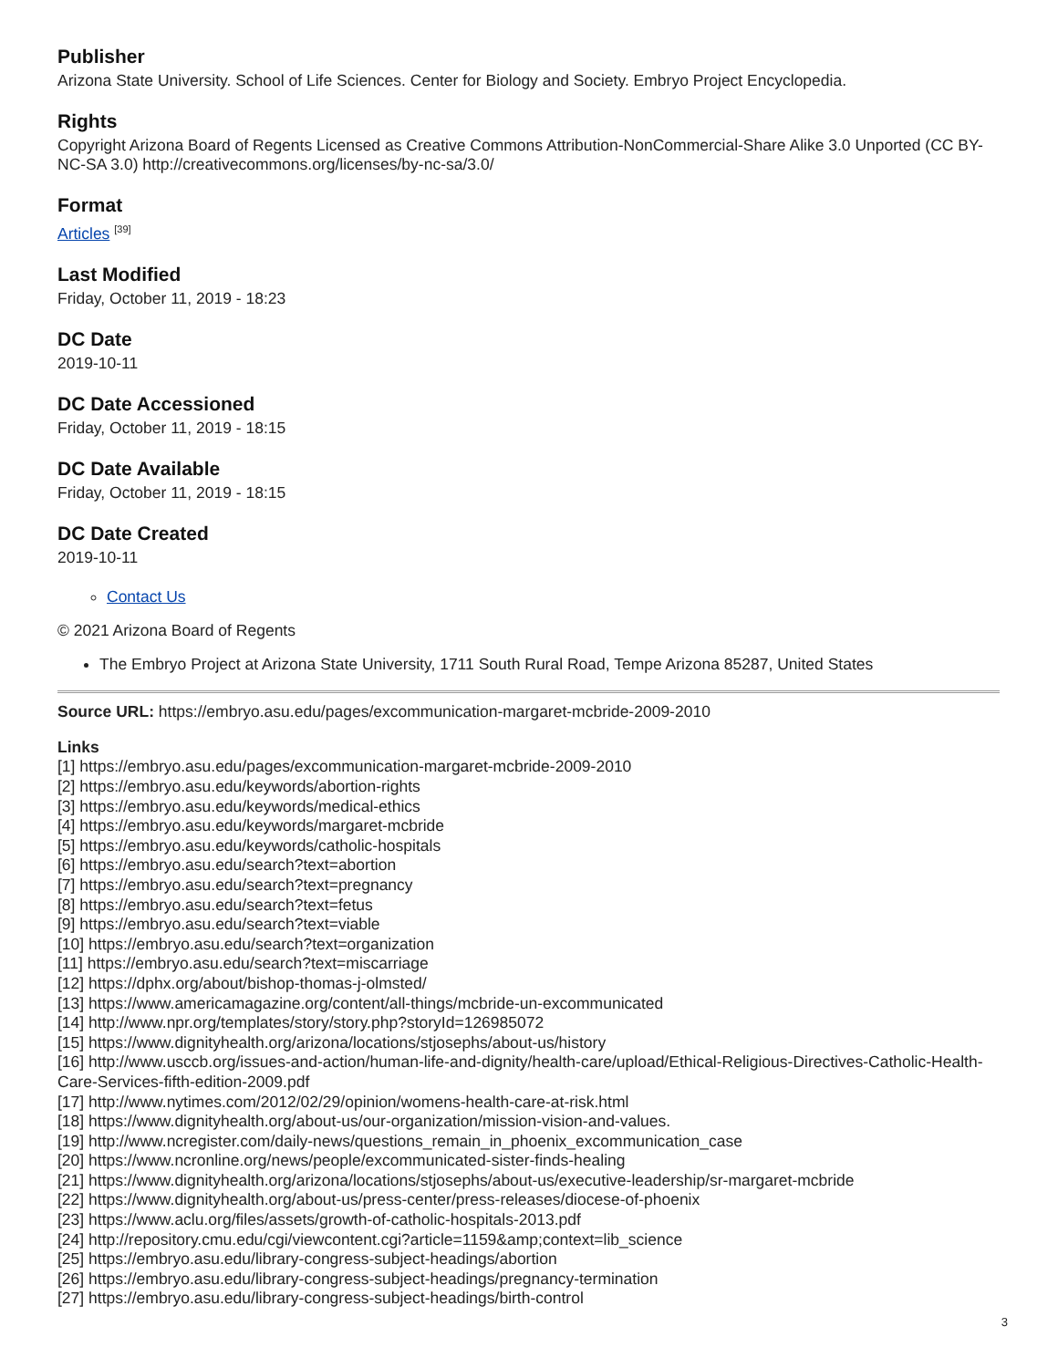Publisher
Arizona State University. School of Life Sciences. Center for Biology and Society. Embryo Project Encyclopedia.
Rights
Copyright Arizona Board of Regents Licensed as Creative Commons Attribution-NonCommercial-Share Alike 3.0 Unported (CC BY-NC-SA 3.0) http://creativecommons.org/licenses/by-nc-sa/3.0/
Format
Articles <sup>[39]</sup>
Last Modified
Friday, October 11, 2019 - 18:23
DC Date
2019-10-11
DC Date Accessioned
Friday, October 11, 2019 - 18:15
DC Date Available
Friday, October 11, 2019 - 18:15
DC Date Created
2019-10-11
Contact Us
© 2021 Arizona Board of Regents
The Embryo Project at Arizona State University, 1711 South Rural Road, Tempe Arizona 85287, United States
Source URL: https://embryo.asu.edu/pages/excommunication-margaret-mcbride-2009-2010
Links
[1] https://embryo.asu.edu/pages/excommunication-margaret-mcbride-2009-2010
[2] https://embryo.asu.edu/keywords/abortion-rights
[3] https://embryo.asu.edu/keywords/medical-ethics
[4] https://embryo.asu.edu/keywords/margaret-mcbride
[5] https://embryo.asu.edu/keywords/catholic-hospitals
[6] https://embryo.asu.edu/search?text=abortion
[7] https://embryo.asu.edu/search?text=pregnancy
[8] https://embryo.asu.edu/search?text=fetus
[9] https://embryo.asu.edu/search?text=viable
[10] https://embryo.asu.edu/search?text=organization
[11] https://embryo.asu.edu/search?text=miscarriage
[12] https://dphx.org/about/bishop-thomas-j-olmsted/
[13] https://www.americamagazine.org/content/all-things/mcbride-un-excommunicated
[14] http://www.npr.org/templates/story/story.php?storyId=126985072
[15] https://www.dignityhealth.org/arizona/locations/stjosephs/about-us/history
[16] http://www.usccb.org/issues-and-action/human-life-and-dignity/health-care/upload/Ethical-Religious-Directives-Catholic-Health-Care-Services-fifth-edition-2009.pdf
[17] http://www.nytimes.com/2012/02/29/opinion/womens-health-care-at-risk.html
[18] https://www.dignityhealth.org/about-us/our-organization/mission-vision-and-values.
[19] http://www.ncregister.com/daily-news/questions_remain_in_phoenix_excommunication_case
[20] https://www.ncronline.org/news/people/excommunicated-sister-finds-healing
[21] https://www.dignityhealth.org/arizona/locations/stjosephs/about-us/executive-leadership/sr-margaret-mcbride
[22] https://www.dignityhealth.org/about-us/press-center/press-releases/diocese-of-phoenix
[23] https://www.aclu.org/files/assets/growth-of-catholic-hospitals-2013.pdf
[24] http://repository.cmu.edu/cgi/viewcontent.cgi?article=1159&amp;context=lib_science
[25] https://embryo.asu.edu/library-congress-subject-headings/abortion
[26] https://embryo.asu.edu/library-congress-subject-headings/pregnancy-termination
[27] https://embryo.asu.edu/library-congress-subject-headings/birth-control
3